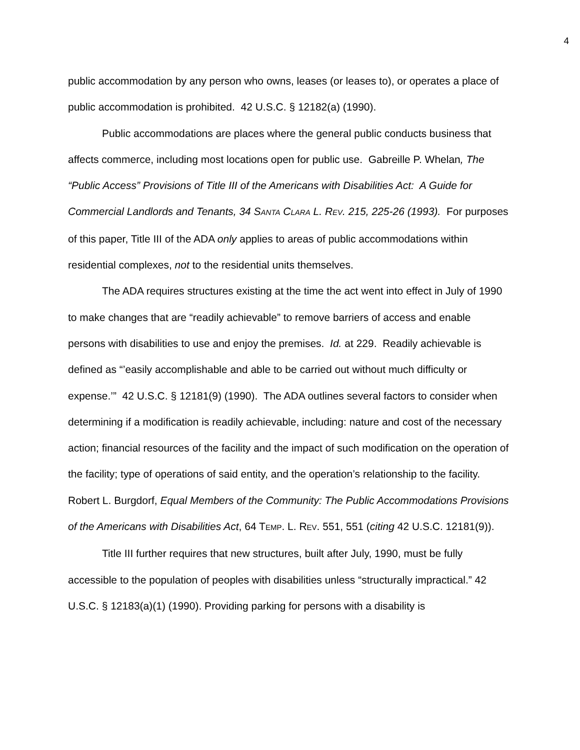4
public accommodation by any person who owns, leases (or leases to), or operates a place of public accommodation is prohibited. 42 U.S.C. § 12182(a) (1990).
Public accommodations are places where the general public conducts business that affects commerce, including most locations open for public use. Gabreille P. Whelan, The “Public Access” Provisions of Title III of the Americans with Disabilities Act: A Guide for Commercial Landlords and Tenants, 34 SANTA CLARA L. REV. 215, 225-26 (1993). For purposes of this paper, Title III of the ADA only applies to areas of public accommodations within residential complexes, not to the residential units themselves.
The ADA requires structures existing at the time the act went into effect in July of 1990 to make changes that are “readily achievable” to remove barriers of access and enable persons with disabilities to use and enjoy the premises. Id. at 229. Readily achievable is defined as “’easily accomplishable and able to be carried out without much difficulty or expense.’” 42 U.S.C. § 12181(9) (1990). The ADA outlines several factors to consider when determining if a modification is readily achievable, including: nature and cost of the necessary action; financial resources of the facility and the impact of such modification on the operation of the facility; type of operations of said entity, and the operation’s relationship to the facility. Robert L. Burgdorf, Equal Members of the Community: The Public Accommodations Provisions of the Americans with Disabilities Act, 64 TEMP. L. REV. 551, 551 (citing 42 U.S.C. 12181(9)).
Title III further requires that new structures, built after July, 1990, must be fully accessible to the population of peoples with disabilities unless “structurally impractical.” 42 U.S.C. § 12183(a)(1) (1990). Providing parking for persons with a disability is